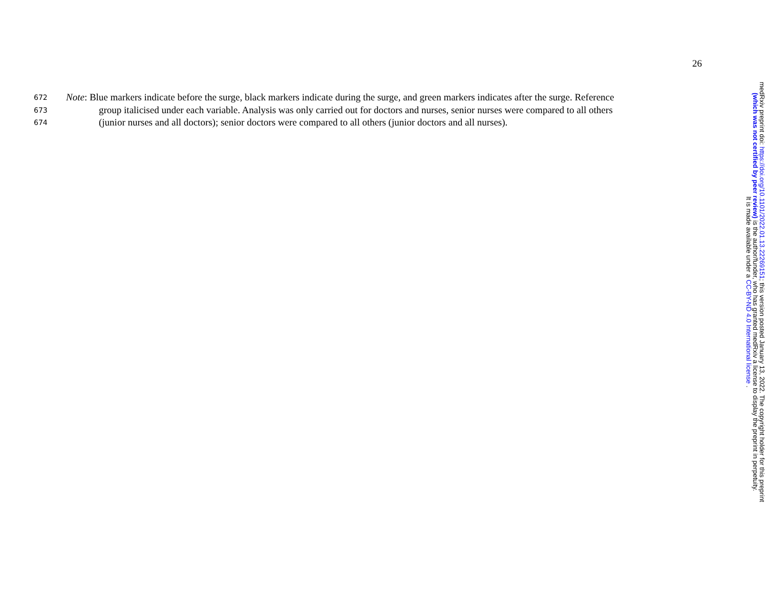26
672 Note: Blue markers indicate before the surge, black markers indicate during the surge, and green markers indicates after the surge. Reference
673 group italicised under each variable. Analysis was only carried out for doctors and nurses, senior nurses were compared to all others
674 (junior nurses and all doctors); senior doctors were compared to all others (junior doctors and all nurses).
medRxiv preprint doi: https://doi.org/10.1101/2022.01.13.22269151; this version posted January 13, 2022. The copyright holder for this preprint
(which was not certified by peer review) is the author/funder, who has granted medRxiv a license to display the preprint in perpetuity.
It is made available under a CC-BY-ND 4.0 International license .